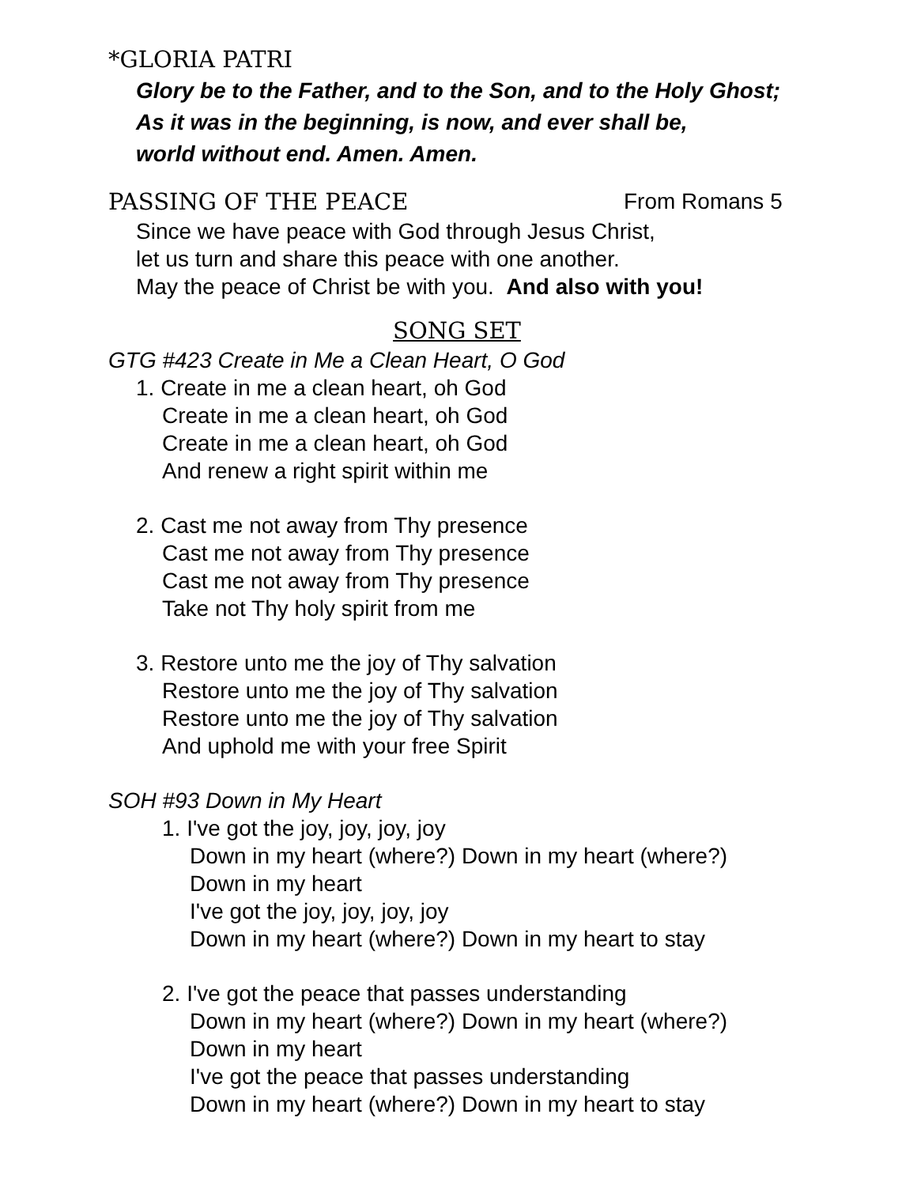*GLORIA PATRI
Glory be to the Father, and to the Son, and to the Holy Ghost;
As it was in the beginning, is now, and ever shall be,
world without end. Amen. Amen.
PASSING OF THE PEACE From Romans 5
Since we have peace with God through Jesus Christ,
let us turn and share this peace with one another.
May the peace of Christ be with you. And also with you!
SONG SET
GTG #423 Create in Me a Clean Heart, O God
1. Create in me a clean heart, oh God
Create in me a clean heart, oh God
Create in me a clean heart, oh God
And renew a right spirit within me
2. Cast me not away from Thy presence
Cast me not away from Thy presence
Cast me not away from Thy presence
Take not Thy holy spirit from me
3. Restore unto me the joy of Thy salvation
Restore unto me the joy of Thy salvation
Restore unto me the joy of Thy salvation
And uphold me with your free Spirit
SOH #93 Down in My Heart
1. I've got the joy, joy, joy, joy
Down in my heart (where?) Down in my heart (where?)
Down in my heart
I've got the joy, joy, joy, joy
Down in my heart (where?) Down in my heart to stay
2. I've got the peace that passes understanding
Down in my heart (where?) Down in my heart (where?)
Down in my heart
I've got the peace that passes understanding
Down in my heart (where?) Down in my heart to stay